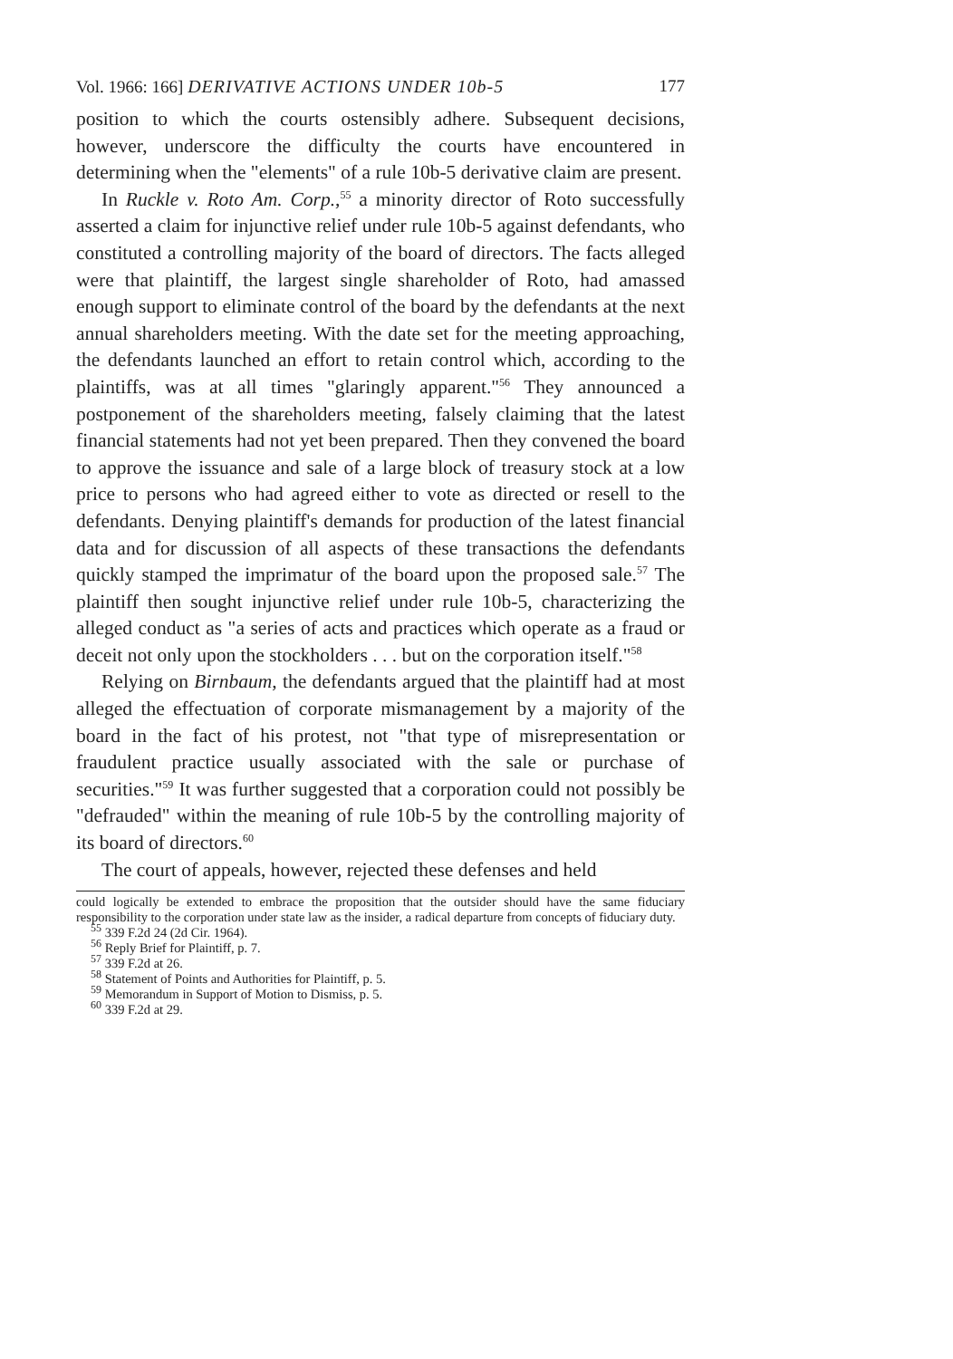Vol. 1966: 166] DERIVATIVE ACTIONS UNDER 10b-5 177
position to which the courts ostensibly adhere. Subsequent decisions, however, underscore the difficulty the courts have encountered in determining when the "elements" of a rule 10b-5 derivative claim are present.
In Ruckle v. Roto Am. Corp.,<sup>55</sup> a minority director of Roto successfully asserted a claim for injunctive relief under rule 10b-5 against defendants, who constituted a controlling majority of the board of directors. The facts alleged were that plaintiff, the largest single shareholder of Roto, had amassed enough support to eliminate control of the board by the defendants at the next annual shareholders meeting. With the date set for the meeting approaching, the defendants launched an effort to retain control which, according to the plaintiffs, was at all times "glaringly apparent."<sup>56</sup> They announced a postponement of the shareholders meeting, falsely claiming that the latest financial statements had not yet been prepared. Then they convened the board to approve the issuance and sale of a large block of treasury stock at a low price to persons who had agreed either to vote as directed or resell to the defendants. Denying plaintiff's demands for production of the latest financial data and for discussion of all aspects of these transactions the defendants quickly stamped the imprimatur of the board upon the proposed sale.<sup>57</sup> The plaintiff then sought injunctive relief under rule 10b-5, characterizing the alleged conduct as "a series of acts and practices which operate as a fraud or deceit not only upon the stockholders . . . but on the corporation itself."<sup>58</sup>
Relying on Birnbaum, the defendants argued that the plaintiff had at most alleged the effectuation of corporate mismanagement by a majority of the board in the fact of his protest, not "that type of misrepresentation or fraudulent practice usually associated with the sale or purchase of securities."<sup>59</sup> It was further suggested that a corporation could not possibly be "defrauded" within the meaning of rule 10b-5 by the controlling majority of its board of directors.<sup>60</sup>
The court of appeals, however, rejected these defenses and held
could logically be extended to embrace the proposition that the outsider should have the same fiduciary responsibility to the corporation under state law as the insider, a radical departure from concepts of fiduciary duty.
<sup>55</sup> 339 F.2d 24 (2d Cir. 1964).
<sup>56</sup> Reply Brief for Plaintiff, p. 7.
<sup>57</sup> 339 F.2d at 26.
<sup>58</sup> Statement of Points and Authorities for Plaintiff, p. 5.
<sup>59</sup> Memorandum in Support of Motion to Dismiss, p. 5.
<sup>60</sup> 339 F.2d at 29.